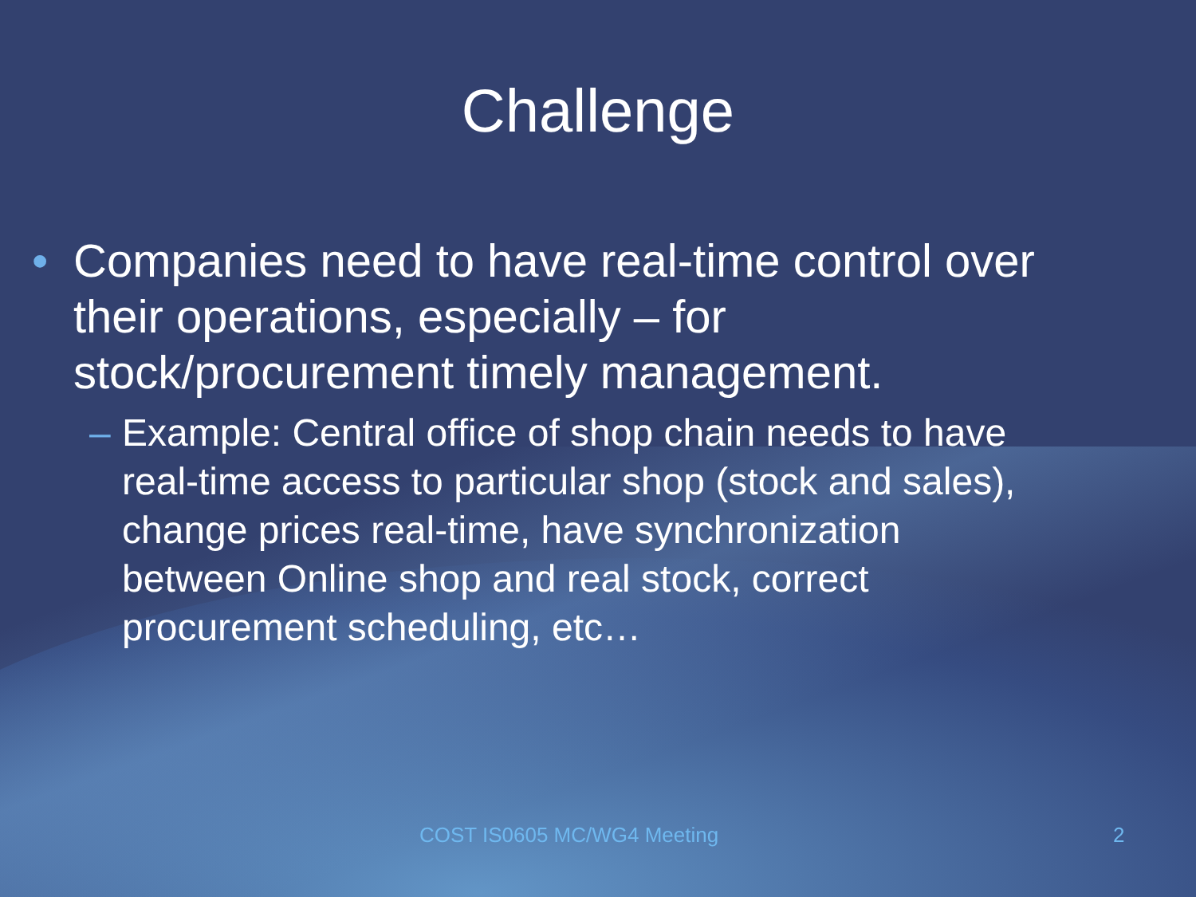Challenge
• Companies need to have real-time control over
their operations, especially – for
stock/procurement timely management.
– Example: Central office of shop chain needs to have
real-time access to particular shop (stock and sales),
change prices real-time, have synchronization
between Online shop and real stock, correct
procurement scheduling, etc…
COST IS0605 MC/WG4 Meeting 2